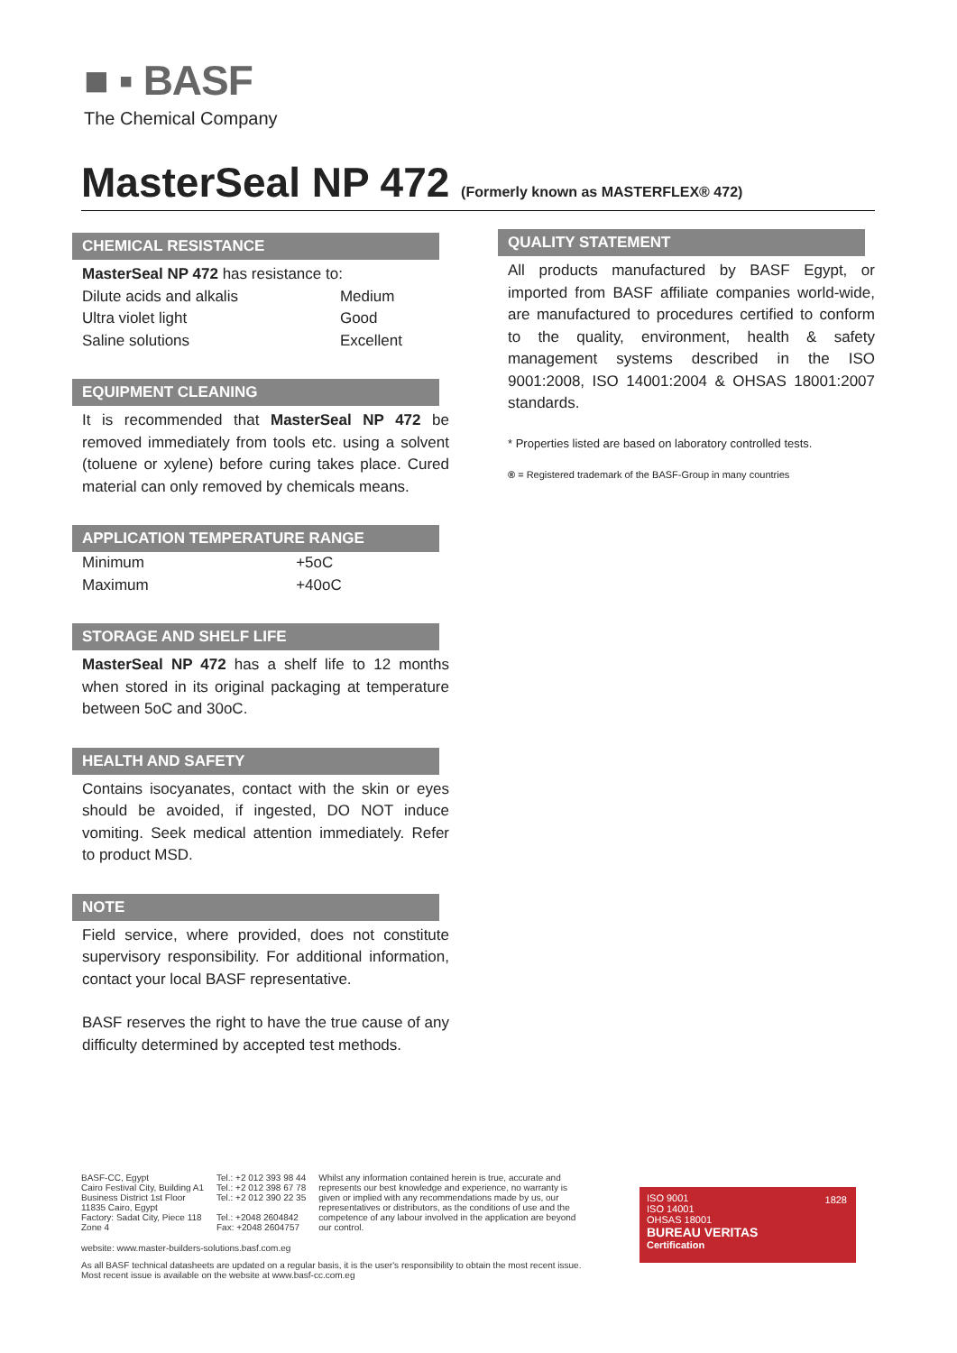■ ▪ BASF
The Chemical Company
MasterSeal NP 472 (Formerly known as MASTERFLEX® 472)
CHEMICAL RESISTANCE
MasterSeal NP 472 has resistance to:
| Dilute acids and alkalis | Medium |
| Ultra violet light | Good |
| Saline solutions | Excellent |
EQUIPMENT CLEANING
It is recommended that MasterSeal NP 472 be removed immediately from tools etc. using a solvent (toluene or xylene) before curing takes place. Cured material can only removed by chemicals means.
APPLICATION TEMPERATURE RANGE
| Minimum | +5oC |
| Maximum | +40oC |
STORAGE AND SHELF LIFE
MasterSeal NP 472 has a shelf life to 12 months when stored in its original packaging at temperature between 5oC and 30oC.
HEALTH AND SAFETY
Contains isocyanates, contact with the skin or eyes should be avoided, if ingested, DO NOT induce vomiting. Seek medical attention immediately. Refer to product MSD.
NOTE
Field service, where provided, does not constitute supervisory responsibility. For additional information, contact your local BASF representative.
BASF reserves the right to have the true cause of any difficulty determined by accepted test methods.
QUALITY STATEMENT
All products manufactured by BASF Egypt, or imported from BASF affiliate companies world-wide, are manufactured to procedures certified to conform to the quality, environment, health & safety management systems described in the ISO 9001:2008, ISO 14001:2004 & OHSAS 18001:2007 standards.
* Properties listed are based on laboratory controlled tests.
® = Registered trademark of the BASF-Group in many countries
BASF-CC, Egypt
Cairo Festival City, Building A1
Business District 1st Floor
11835 Cairo, Egypt
Factory: Sadat City, Piece 118
Zone 4
Tel.: +2 012 393 98 44
Tel.: +2 012 398 67 78
Tel.: +2 012 390 22 35
Tel.: +2048 2604842
Fax: +2048 2604757
Whilst any information contained herein is true, accurate and represents our best knowledge and experience, no warranty is given or implied with any recommendations made by us, our representatives or distributors, as the conditions of use and the competence of any labour involved in the application are beyond our control.
website: www.master-builders-solutions.basf.com.eg
As all BASF technical datasheets are updated on a regular basis, it is the user's responsibility to obtain the most recent issue.
Most recent issue is available on the website at www.basf-cc.com.eg
ISO 9001
ISO 14001
OHSAS 18001
BUREAU VERITAS
Certification 1828